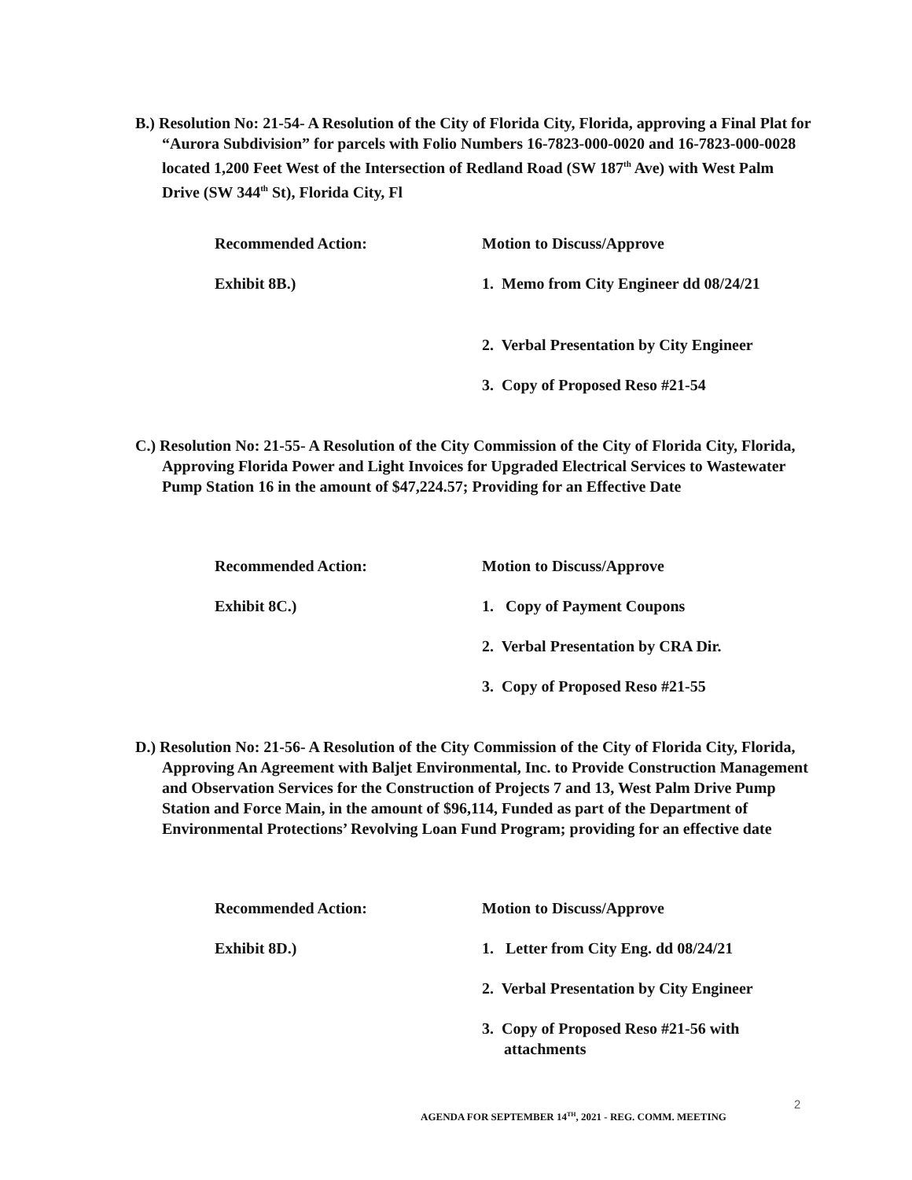B.) Resolution No: 21-54- A Resolution of the City of Florida City, Florida, approving a Final Plat for “Aurora Subdivision” for parcels with Folio Numbers 16-7823-000-0020 and 16-7823-000-0028 located 1,200 Feet West of the Intersection of Redland Road (SW 187<sup>th</sup> Ave) with West Palm Drive (SW 344<sup>th</sup> St), Florida City, Fl
Recommended Action: Motion to Discuss/Approve
Exhibit 8B.) 1. Memo from City Engineer dd 08/24/21
2. Verbal Presentation by City Engineer
3. Copy of Proposed Reso #21-54
C.) Resolution No: 21-55- A Resolution of the City Commission of the City of Florida City, Florida, Approving Florida Power and Light Invoices for Upgraded Electrical Services to Wastewater Pump Station 16 in the amount of $47,224.57; Providing for an Effective Date
Recommended Action: Motion to Discuss/Approve
Exhibit 8C.) 1. Copy of Payment Coupons
2. Verbal Presentation by CRA Dir.
3. Copy of Proposed Reso #21-55
D.) Resolution No: 21-56- A Resolution of the City Commission of the City of Florida City, Florida, Approving An Agreement with Baljet Environmental, Inc. to Provide Construction Management and Observation Services for the Construction of Projects 7 and 13, West Palm Drive Pump Station and Force Main, in the amount of $96,114, Funded as part of the Department of Environmental Protections’ Revolving Loan Fund Program; providing for an effective date
Recommended Action: Motion to Discuss/Approve
Exhibit 8D.) 1. Letter from City Eng. dd 08/24/21
2. Verbal Presentation by City Engineer
3. Copy of Proposed Reso #21-56 with attachments
2
AGENDA FOR SEPTEMBER 14<sup>TH</sup>, 2021 - REG. COMM. MEETING